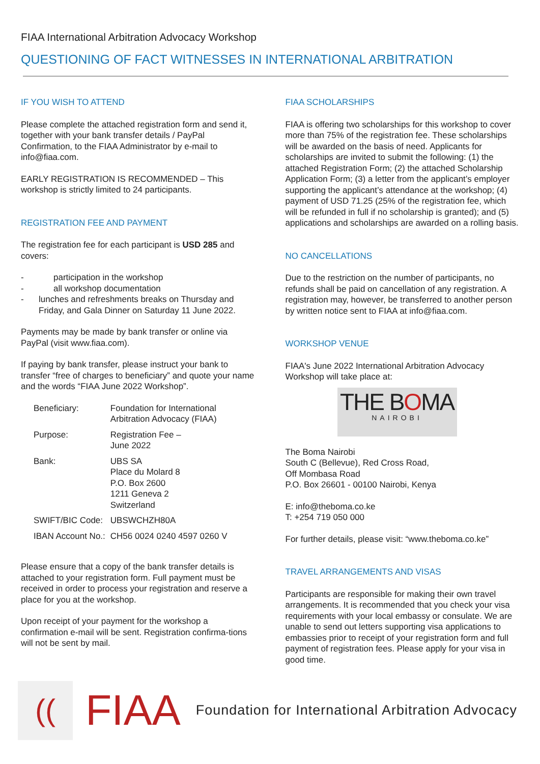FIAA International Arbitration Advocacy Workshop
QUESTIONING OF FACT WITNESSES IN INTERNATIONAL ARBITRATION
IF YOU WISH TO ATTEND
Please complete the attached registration form and send it, together with your bank transfer details / PayPal Confirmation, to the FIAA Administrator by e-mail to info@fiaa.com.
EARLY REGISTRATION IS RECOMMENDED – This workshop is strictly limited to 24 participants.
REGISTRATION FEE AND PAYMENT
The registration fee for each participant is USD 285 and covers:
- participation in the workshop
- all workshop documentation
- lunches and refreshments breaks on Thursday and Friday, and Gala Dinner on Saturday 11 June 2022.
Payments may be made by bank transfer or online via PayPal (visit www.fiaa.com).
If paying by bank transfer, please instruct your bank to transfer “free of charges to beneficiary” and quote your name and the words “FIAA June 2022 Workshop”.
| Beneficiary: | Foundation for International Arbitration Advocacy (FIAA) |
| Purpose: | Registration Fee – June 2022 |
| Bank: | UBS SA Place du Molard 8 P.O. Box 2600 1211 Geneva 2 Switzerland |
| SWIFT/BIC Code: | UBSWCHZH80A |
| IBAN Account No.: | CH56 0024 0240 4597 0260 V |
Please ensure that a copy of the bank transfer details is attached to your registration form. Full payment must be received in order to process your registration and reserve a place for you at the workshop.
Upon receipt of your payment for the workshop a confirmation e-mail will be sent. Registration confirma-tions will not be sent by mail.
FIAA SCHOLARSHIPS
FIAA is offering two scholarships for this workshop to cover more than 75% of the registration fee. These scholarships will be awarded on the basis of need. Applicants for scholarships are invited to submit the following: (1) the attached Registration Form; (2) the attached Scholarship Application Form; (3) a letter from the applicant’s employer supporting the applicant’s attendance at the workshop; (4) payment of USD 71.25 (25% of the registration fee, which will be refunded in full if no scholarship is granted); and (5) applications and scholarships are awarded on a rolling basis.
NO CANCELLATIONS
Due to the restriction on the number of participants, no refunds shall be paid on cancellation of any registration. A registration may, however, be transferred to another person by written notice sent to FIAA at info@fiaa.com.
WORKSHOP VENUE
FIAA's June 2022 International Arbitration Advocacy Workshop will take place at:
THE BOMA
NAIROBI
The Boma Nairobi
South C (Bellevue), Red Cross Road,
Off Mombasa Road
P.O. Box 26601 - 00100 Nairobi, Kenya
E: info@theboma.co.ke
T: +254 719 050 000
For further details, please visit: “www.theboma.co.ke”
TRAVEL ARRANGEMENTS AND VISAS
Participants are responsible for making their own travel arrangements. It is recommended that you check your visa requirements with your local embassy or consulate. We are unable to send out letters supporting visa applications to embassies prior to receipt of your registration form and full payment of registration fees. Please apply for your visa in good time.
((
FIAA
Foundation for International Arbitration Advocacy